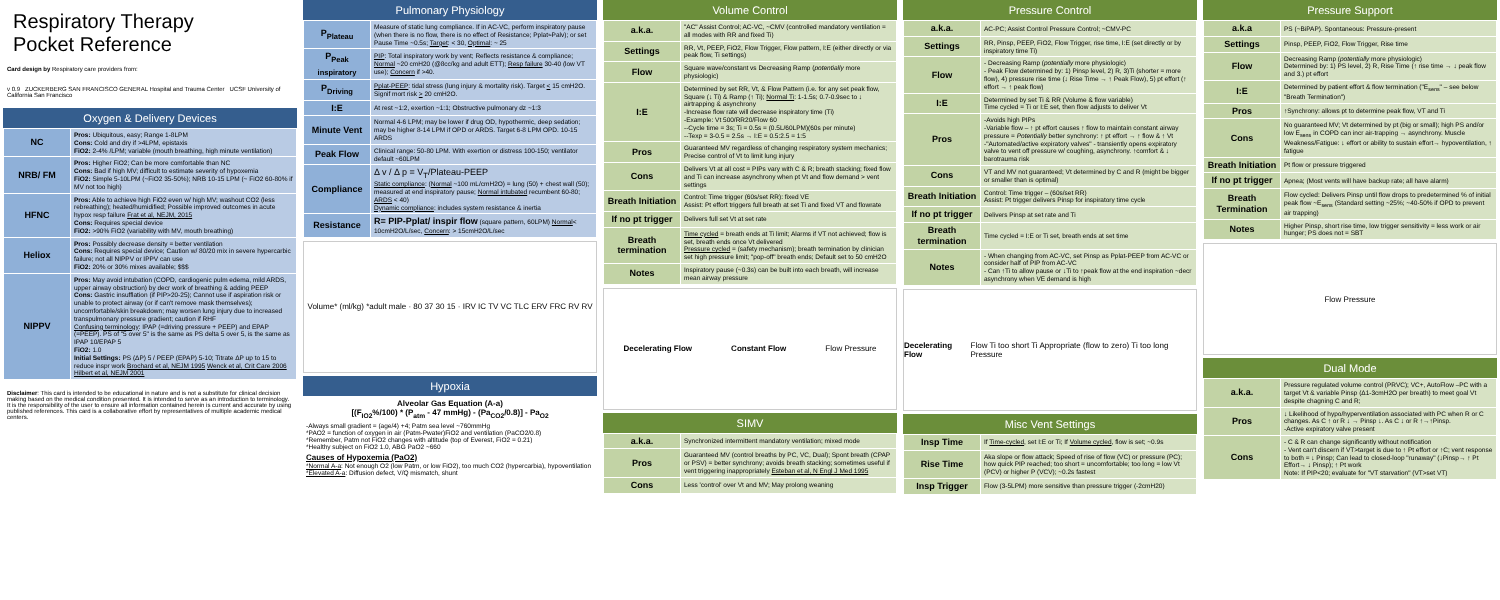Respiratory Therapy
Pocket Reference
Card design by Respiratory care providers from:
v 0.9 ZUCKERBERG SAN FRANCISCO GENERAL Hospital and Trauma Center UCSF University of California San Francisco
Oxygen & Delivery Devices
| NC | Pros: Ubiquitous, easy; Range 1-8LPM Cons: Cold and dry if >4LPM, epistaxis FiO2: 2-4% /LPM; variable (mouth breathing, high minute ventilation) |
| NRB/ FM | Pros: Higher FiO2; Can be more comfortable than NC Cons: Bad if high MV; difficult to estimate severity of hypoxemia FiO2: Simple 5-10LPM (~FiO2 35-50%); NRB 10-15 LPM (~ FiO2 60-80% if MV not too high) |
| HFNC | Pros: Able to achieve high FiO2 even w/ high MV; washout CO2 (less rebreathing); heated/humidified; Possible improved outcomes in acute hypox resp failure Frat et al, NEJM, 2015 Cons: Requires special device FiO2: >90% FiO2 (variability with MV, mouth breathing) |
| Heliox | Pros: Possibly decrease density = better ventilation Cons: Requires special device; Caution w/ 80/20 mix in severe hypercarbic failure; not all NIPPV or IPPV can use FiO2: 20% or 30% mixes available; $$$ |
| NIPPV | Pros: May avoid intubation (COPD, cardiogenic pulm edema, mild ARDS, upper airway obstruction) by decr work of breathing & adding PEEP Cons: Gastric insufflation (if PIP>20-25); Cannot use if aspiration risk or unable to protect airway (or if can't remove mask themselves); uncomfortable/skin breakdown; may worsen lung injury due to increased transpulmonary pressure gradient; caution if RHF Confusing terminology : IPAP (=driving pressure + PEEP) and EPAP (=PEEP). PS of "5 over 5" is the same as PS delta 5 over 5, is the same as IPAP 10/EPAP 5 FiO2: 1.0 Initial Settings: PS (ΔP) 5 / PEEP (EPAP) 5-10; Titrate ΔP up to 15 to reduce inspr work Brochard et al, NEJM 1995 Wenck et al, Crit Care 2006 Hilbert et al, NEJM 2001 |
Disclaimer: This card is intended to be educational in nature and is not a substitute for clinical decision making based on the medical condition presented. It is intended to serve as an introduction to terminology. It is the responsibility of the user to ensure all information contained herein is current and accurate by using published references. This card is a collaborative effort by representatives of multiple academic medical centers.
Pulmonary Physiology
| P<sub>Plateau</sub> | Measure of static lung compliance. If in AC-VC, perform inspiratory pause (when there is no flow, there is no effect of Resistance; Pplat≈Palv); or set Pause Time ~0.5s; Target : < 30, Optimal : ~ 25 |
| P<sub>Peak inspiratory</sub> | PIP : Total inspiratory work by vent; Reflects resistance & compliance; Normal ~20 cmH20 (@8cc/kg and adult ETT); Resp failure 30-40 (low VT use); Concern if >40. |
| P<sub>Driving</sub> | Pplat-PEEP : tidal stress (lung injury & mortality risk). Target < 15 cmH2O. Signif mort risk > 20 cmH2O. |
| I:E | At rest ~1:2, exertion ~1:1; Obstructive pulmonary dz ~1:3 |
| Minute Vent | Normal 4-6 LPM; may be lower if drug OD, hypothermic, deep sedation; may be higher 8-14 LPM if OPD or ARDS. Target 6-8 LPM OPD. 10-15 ARDS |
| Peak Flow | Clinical range: 50-80 LPM. With exertion or distress 100-150; ventilator default ~60LPM |
| Compliance | Δ v / Δ p = V<sub>T</sub>/Plateau-PEEP Static compliance : ( Normal ~100 mL/cmH2O) = lung (50) + chest wall (50); measured at end inspiratory pause; Normal intubated recumbent 60-80; ARDS < 40) Dynamic compliance : includes system resistance & inertia |
| Resistance | R= PIP-Pplat/ inspir flow (square pattern, 60LPM) Normal < 10cmH2O/L/sec, Concern : > 15cmH2O/L/sec |
Volume* (ml/kg) *adult male · 80 37 30 15 · IRV IC TV VC TLC ERV FRC RV RV
Hypoxia
Alveolar Gas Equation (A-a)
[(F<sub>IO2</sub>%/100) * (P<sub>atm</sub> - 47 mmHg) - (Pa<sub>CO2</sub>/0.8)] - Pa<sub>O2</sub>
-Always small gradient = (age/4) +4; Patm sea level ~760mmHg
*PAO2 = function of oxygen in air (Patm-Pwater)FiO2 and ventilation (PaCO2/0.8)
*Remember, Patm not FiO2 changes with altitude (top of Everest, FiO2 = 0.21)
*Healthy subject on FiO2 1.0, ABG PaO2 ~660
Causes of Hypoxemia (PaO2)
*Normal A-a: Not enough O2 (low Patm, or low FiO2), too much CO2 (hypercarbia), hypoventilation
*Elevated A-a: Diffusion defect, V/Q mismatch, shunt
Volume Control
| a.k.a. | "AC" Assist Control; AC-VC, ~CMV (controlled mandatory ventilation = all modes with RR and fixed Ti) |
| Settings | RR, Vt, PEEP, FiO2, Flow Trigger, Flow pattern, I:E (either directly or via peak flow, Ti settings) |
| Flow | Square wave/constant vs Decreasing Ramp ( potentially more physiologic) |
| I:E | Determined by set RR, Vt, & Flow Pattern (i.e. for any set peak flow, Square (↓ Ti) & Ramp (↑ Ti); Normal Ti : 1-1.5s; 0.7-0.9sec to ↓ airtrapping & asynchrony -Increase flow rate will decrease inspiratory time (Ti) -Example: Vt 500/RR20/Flow 60 --Cycle time = 3s; Ti = 0.5s = (0.5L/60LPM)(60s per minute) --Texp = 3-0.5 = 2.5s → I:E = 0.5:2.5 = 1:5 |
| Pros | Guaranteed MV regardless of changing respiratory system mechanics; Precise control of Vt to limit lung injury |
| Cons | Delivers Vt at all cost = PIPs vary with C & R; breath stacking; fixed flow and Ti can increase asynchrony when pt Vt and flow demand > vent settings |
| Breath Initiation | Control: Time trigger (60s/set RR): fixed VE Assist: Pt effort triggers full breath at set Ti and fixed VT and flowrate |
| If no pt trigger | Delivers full set Vt at set rate |
| Breath termination | Time cycled = breath ends at Ti limit; Alarms if VT not achieved; flow is set, breath ends once Vt delivered Pressure cycled = (safety mechanism); breath termination by clinician set high pressure limit; "pop-off" breath ends; Default set to 50 cmH2O |
| Notes | Inspiratory pause (~0.3s) can be built into each breath, will increase mean airway pressure |
Decelerating Flow Constant Flow Flow Pressure
SIMV
| a.k.a. | Synchronized intermittent mandatory ventilation; mixed mode |
| Pros | Guaranteed MV (control breaths by PC, VC, Dual); Spont breath (CPAP or PSV) = better synchrony; avoids breath stacking; sometimes useful if vent triggering inappropriately Esteban et al, N Engl J Med 1995 |
| Cons | Less 'control' over Vt and MV; May prolong weaning |
Pressure Control
| a.k.a. | AC-PC; Assist Control Pressure Control; ~CMV-PC |
| Settings | RR, Pinsp, PEEP, FiO2, Flow Trigger, rise time, I:E (set directly or by inspiratory time Ti) |
| Flow | - Decreasing Ramp ( potentially more physiologic) - Peak Flow determined by: 1) Pinsp level, 2) R, 3)Ti (shorter = more flow), 4) pressure rise time (↓ Rise Time → ↑ Peak Flow), 5) pt effort (↑ effort → ↑ peak flow) |
| I:E | Determined by set Ti & RR (Volume & flow variable) Time cycled = Ti or I:E set, then flow adjusts to deliver Vt |
| Pros | -Avoids high PIPs -Variable flow – ↑ pt effort causes ↑ flow to maintain constant airway pressure = Potentially better synchrony: ↑ pt effort → ↑ flow & ↑ Vt -"Automated/active expiratory valves" - transiently opens expiratory valve to vent off pressure w/ coughing, asynchrony. ↑comfort & ↓ barotrauma risk |
| Cons | VT and MV not guaranteed; Vt determined by C and R (might be bigger or smaller than is optimal) |
| Breath Initiation | Control: Time trigger – (60s/set RR) Assist: Pt trigger delivers Pinsp for inspiratory time cycle |
| If no pt trigger | Delivers Pinsp at set rate and Ti |
| Breath termination | Time cycled = I:E or Ti set, breath ends at set time |
| Notes | - When changing from AC-VC, set Pinsp as Pplat-PEEP from AC-VC or consider half of PIP from AC-VC - Can ↑Ti to allow pause or ↓Ti to ↑peak flow at the end inspiration ~decr asynchrony when VE demand is high |
Decelerating Flow Flow Ti too short Ti Appropriate (flow to zero) Ti too long Pressure
Misc Vent Settings
| Insp Time | If Time-cycled , set I:E or Ti; If Volume cycled , flow is set; ~0.9s |
| Rise Time | Aka slope or flow attack; Speed of rise of flow (VC) or pressure (PC); how quick PIP reached; too short = uncomfortable; too long = low Vt (PCV) or higher P (VCV); ~0.2s fastest |
| Insp Trigger | Flow (3-5LPM) more sensitive than pressure trigger (-2cmH20) |
Pressure Support
| a.k.a | PS (~BiPAP). Spontaneous: Pressure-present |
| Settings | Pinsp, PEEP, FiO2, Flow Trigger, Rise time |
| Flow | Decreasing Ramp ( potentially more physiologic) Determined by: 1) PS level, 2) R, Rise Time (↑ rise time → ↓ peak flow and 3.) pt effort |
| I:E | Determined by patient effort & flow termination ("E<sub>sens</sub>" – see below "Breath Termination") |
| Pros | ↑Synchrony: allows pt to determine peak flow, VT and Ti |
| Cons | No guaranteed MV; Vt determined by pt (big or small); high PS and/or low E<sub>sens</sub> in COPD can incr air-trapping → asynchrony. Muscle Weakness/Fatigue: ↓ effort or ability to sustain effort→ hypoventilation, ↑ fatigue |
| Breath Initiation | Pt flow or pressure triggered |
| If no pt trigger | Apnea; (Most vents will have backup rate; all have alarm) |
| Breath Termination | Flow cycled: Delivers Pinsp until flow drops to predetermined % of initial peak flow ~E<sub>sens</sub> (Standard setting ~25%; ~40-50% if OPD to prevent air trapping) |
| Notes | Higher Pinsp, short rise time, low trigger sensitivity = less work or air hunger; PS does not = SBT |
Flow Pressure
Dual Mode
| a.k.a. | Pressure regulated volume control (PRVC); VC+, AutoFlow –PC with a target Vt & variable Pinsp (Δ1-3cmH2O per breath) to meet goal Vt despite chagning C and R; |
| Pros | ↓ Likelihood of hypo/hyperventilation associated with PC when R or C changes. As C ↑ or R ↓ → Pinsp ↓. As C ↓ or R ↑→↑Pinsp. -Active expiratory valve present |
| Cons | - C & R can change significantly without notification - Vent can't discern if VT>target is due to ↑ Pt effort or ↑C; vent response to both = ↓ Pinsp; Can lead to closed-loop "runaway" (↓Pinsp→ ↑ Pt Effort→ ↓ Pinsp); ↑ Pt work Note: If PIP<20; evaluate for "VT starvation" (VT>set VT) |